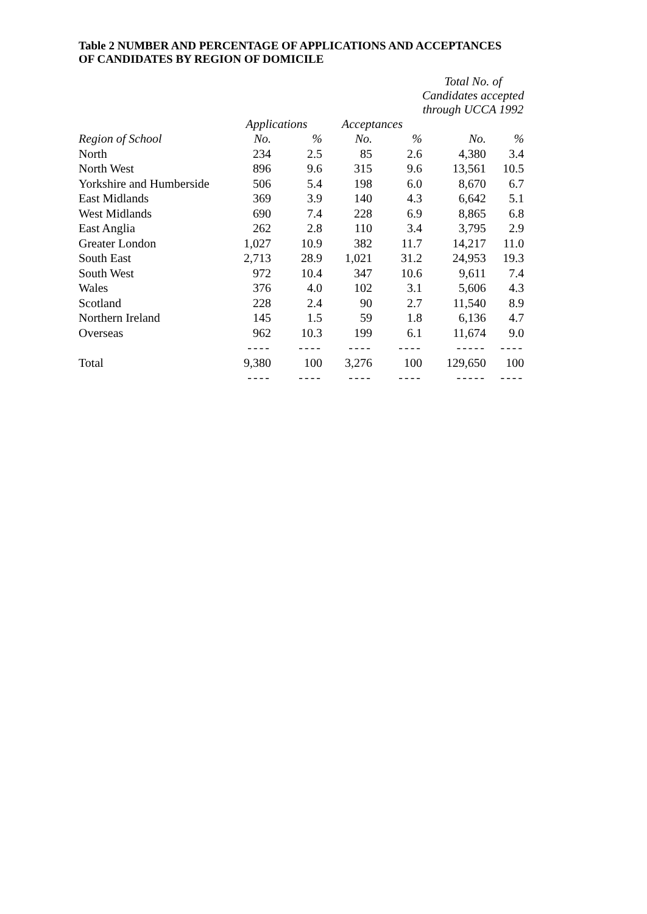Table 2 NUMBER AND PERCENTAGE OF APPLICATIONS AND ACCEPTANCES
OF CANDIDATES BY REGION OF DOMICILE
| | | | | | Total No. of Candidates accepted through UCCA 1992 | |
| --- | --- | --- | --- | --- | --- | --- |
| | Applications | | Acceptances | | | |
| Region of School | No. | % | No. | % | No. | % |
| North | 234 | 2.5 | 85 | 2.6 | 4,380 | 3.4 |
| North West | 896 | 9.6 | 315 | 9.6 | 13,561 | 10.5 |
| Yorkshire and Humberside | 506 | 5.4 | 198 | 6.0 | 8,670 | 6.7 |
| East Midlands | 369 | 3.9 | 140 | 4.3 | 6,642 | 5.1 |
| West Midlands | 690 | 7.4 | 228 | 6.9 | 8,865 | 6.8 |
| East Anglia | 262 | 2.8 | 110 | 3.4 | 3,795 | 2.9 |
| Greater London | 1,027 | 10.9 | 382 | 11.7 | 14,217 | 11.0 |
| South East | 2,713 | 28.9 | 1,021 | 31.2 | 24,953 | 19.3 |
| South West | 972 | 10.4 | 347 | 10.6 | 9,611 | 7.4 |
| Wales | 376 | 4.0 | 102 | 3.1 | 5,606 | 4.3 |
| Scotland | 228 | 2.4 | 90 | 2.7 | 11,540 | 8.9 |
| Northern Ireland | 145 | 1.5 | 59 | 1.8 | 6,136 | 4.7 |
| Overseas | 962 | 10.3 | 199 | 6.1 | 11,674 | 9.0 |
| | ---- | ---- | ---- | ---- | ----- | ---- |
| Total | 9,380 | 100 | 3,276 | 100 | 129,650 | 100 |
| | ---- | ---- | ---- | ---- | ----- | ---- |